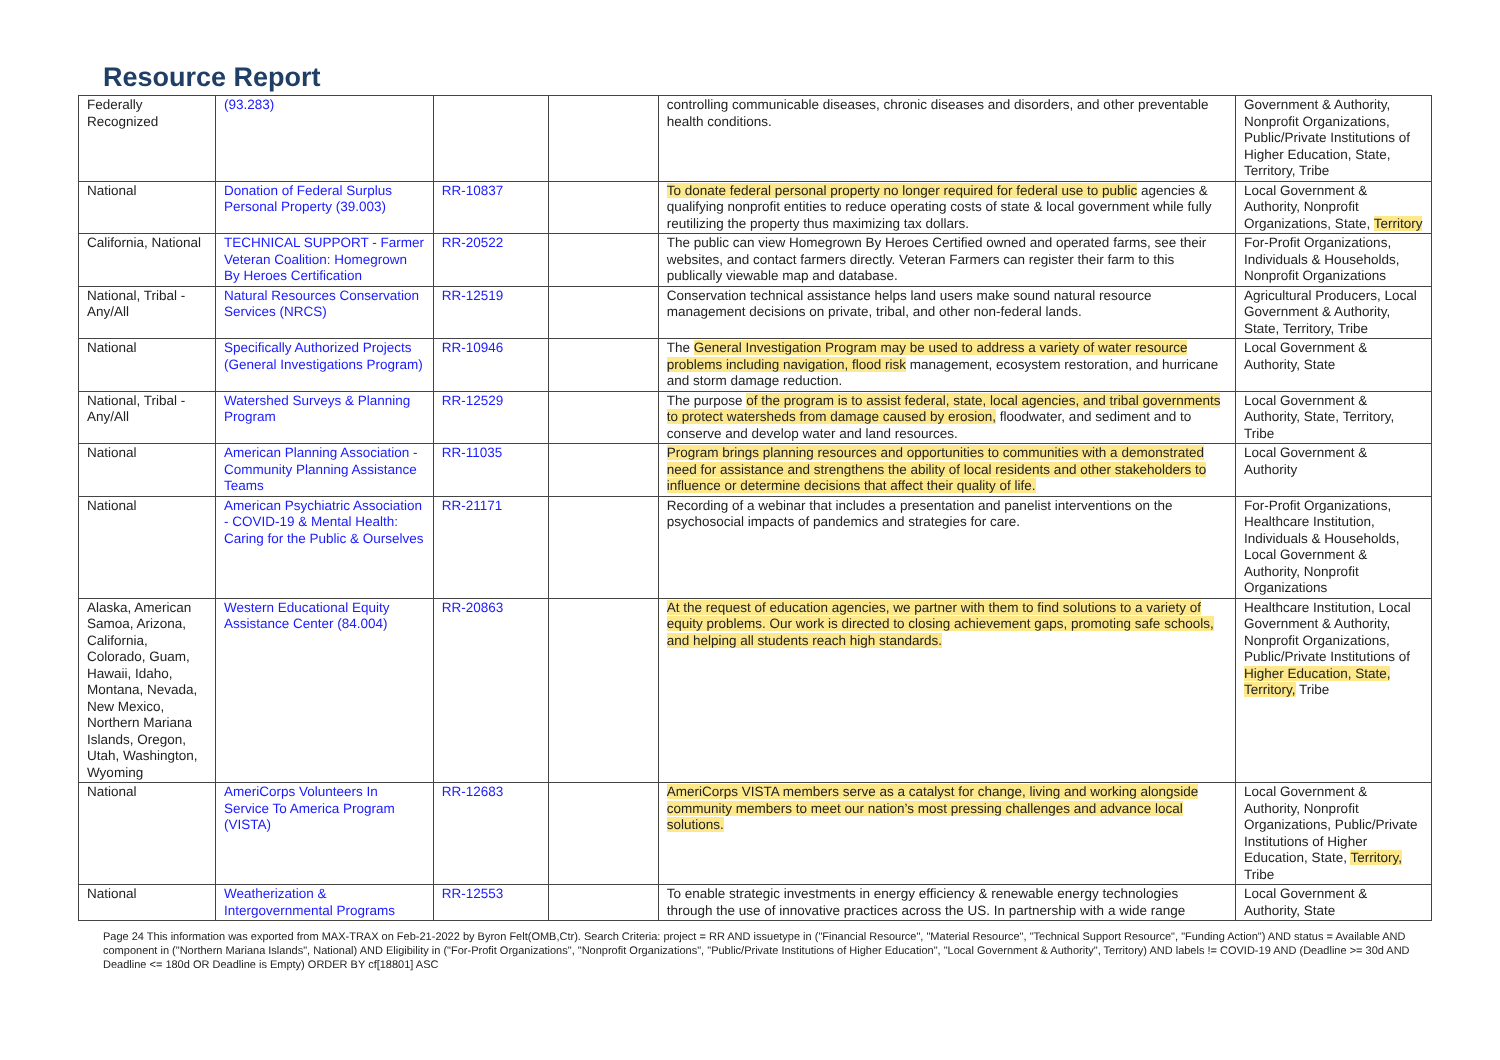Resource Report
| Federally Recognized | (93.283) | | | controlling communicable diseases, chronic diseases and disorders, and other preventable health conditions. | Government & Authority, Nonprofit Organizations, Public/Private Institutions of Higher Education, State, Territory, Tribe |
| National | Donation of Federal Surplus Personal Property (39.003) | RR-10837 | | To donate federal personal property no longer required for federal use to public agencies & qualifying nonprofit entities to reduce operating costs of state & local government while fully reutilizing the property thus maximizing tax dollars. | Local Government & Authority, Nonprofit Organizations, State, Territory |
| California, National | TECHNICAL SUPPORT - Farmer Veteran Coalition: Homegrown By Heroes Certification | RR-20522 | | The public can view Homegrown By Heroes Certified owned and operated farms, see their websites, and contact farmers directly. Veteran Farmers can register their farm to this publically viewable map and database. | For-Profit Organizations, Individuals & Households, Nonprofit Organizations |
| National, Tribal - Any/All | Natural Resources Conservation Services (NRCS) | RR-12519 | | Conservation technical assistance helps land users make sound natural resource management decisions on private, tribal, and other non-federal lands. | Agricultural Producers, Local Government & Authority, State, Territory, Tribe |
| National | Specifically Authorized Projects (General Investigations Program) | RR-10946 | | The General Investigation Program may be used to address a variety of water resource problems including navigation, flood risk management, ecosystem restoration, and hurricane and storm damage reduction. | Local Government & Authority, State |
| National, Tribal - Any/All | Watershed Surveys & Planning Program | RR-12529 | | The purpose of the program is to assist federal, state, local agencies, and tribal governments to protect watersheds from damage caused by erosion, floodwater, and sediment and to conserve and develop water and land resources. | Local Government & Authority, State, Territory, Tribe |
| National | American Planning Association - Community Planning Assistance Teams | RR-11035 | | Program brings planning resources and opportunities to communities with a demonstrated need for assistance and strengthens the ability of local residents and other stakeholders to influence or determine decisions that affect their quality of life. | Local Government & Authority |
| National | American Psychiatric Association - COVID-19 & Mental Health: Caring for the Public & Ourselves | RR-21171 | | Recording of a webinar that includes a presentation and panelist interventions on the psychosocial impacts of pandemics and strategies for care. | For-Profit Organizations, Healthcare Institution, Individuals & Households, Local Government & Authority, Nonprofit Organizations |
| Alaska, American Samoa, Arizona, California, Colorado, Guam, Hawaii, Idaho, Montana, Nevada, New Mexico, Northern Mariana Islands, Oregon, Utah, Washington, Wyoming | Western Educational Equity Assistance Center (84.004) | RR-20863 | | At the request of education agencies, we partner with them to find solutions to a variety of equity problems. Our work is directed to closing achievement gaps, promoting safe schools, and helping all students reach high standards. | Healthcare Institution, Local Government & Authority, Nonprofit Organizations, Public/Private Institutions of Higher Education, State, Territory, Tribe |
| National | AmeriCorps Volunteers In Service To America Program (VISTA) | RR-12683 | | AmeriCorps VISTA members serve as a catalyst for change, living and working alongside community members to meet our nation’s most pressing challenges and advance local solutions. | Local Government & Authority, Nonprofit Organizations, Public/Private Institutions of Higher Education, State, Territory, Tribe |
| National | Weatherization & Intergovernmental Programs | RR-12553 | | To enable strategic investments in energy efficiency & renewable energy technologies through the use of innovative practices across the US. In partnership with a wide range | Local Government & Authority, State |
Page 24 This information was exported from MAX-TRAX on Feb-21-2022 by Byron Felt(OMB,Ctr). Search Criteria: project = RR AND issuetype in ("Financial Resource", "Material Resource", "Technical Support Resource", "Funding Action") AND status = Available AND component in ("Northern Mariana Islands", National) AND Eligibility in ("For-Profit Organizations", "Nonprofit Organizations", "Public/Private Institutions of Higher Education", "Local Government & Authority", Territory) AND labels != COVID-19 AND (Deadline >= 30d AND Deadline <= 180d OR Deadline is Empty) ORDER BY cf[18801] ASC